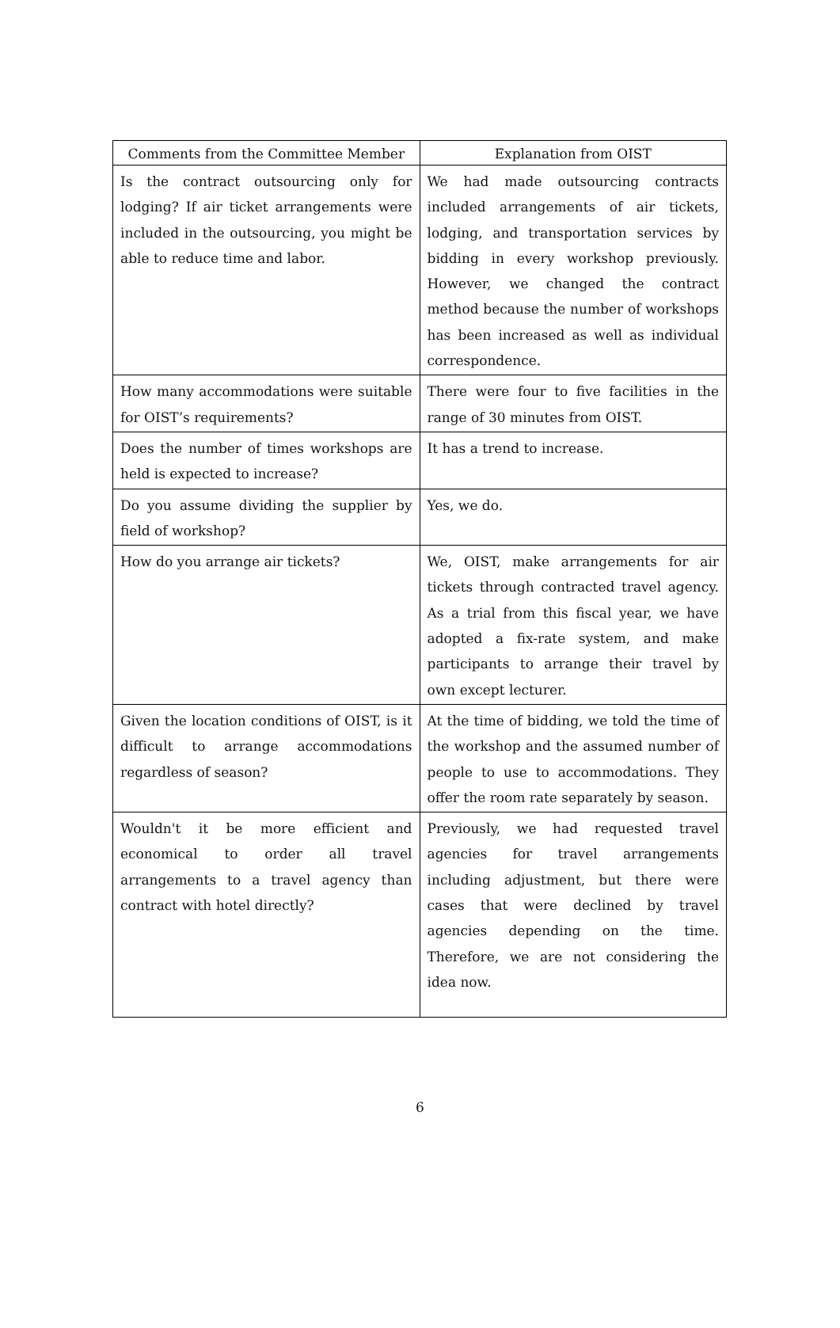| Comments from the Committee Member | Explanation from OIST |
| --- | --- |
| Is the contract outsourcing only for lodging? If air ticket arrangements were included in the outsourcing, you might be able to reduce time and labor. | We had made outsourcing contracts included arrangements of air tickets, lodging, and transportation services by bidding in every workshop previously. However, we changed the contract method because the number of workshops has been increased as well as individual correspondence. |
| How many accommodations were suitable for OIST’s requirements? | There were four to five facilities in the range of 30 minutes from OIST. |
| Does the number of times workshops are held is expected to increase? | It has a trend to increase. |
| Do you assume dividing the supplier by field of workshop? | Yes, we do. |
| How do you arrange air tickets? | We, OIST, make arrangements for air tickets through contracted travel agency. As a trial from this fiscal year, we have adopted a fix-rate system, and make participants to arrange their travel by own except lecturer. |
| Given the location conditions of OIST, is it difficult to arrange accommodations regardless of season? | At the time of bidding, we told the time of the workshop and the assumed number of people to use to accommodations. They offer the room rate separately by season. |
| Wouldn't it be more efficient and economical to order all travel arrangements to a travel agency than contract with hotel directly? | Previously, we had requested travel agencies for travel arrangements including adjustment, but there were cases that were declined by travel agencies depending on the time. Therefore, we are not considering the idea now. |
6